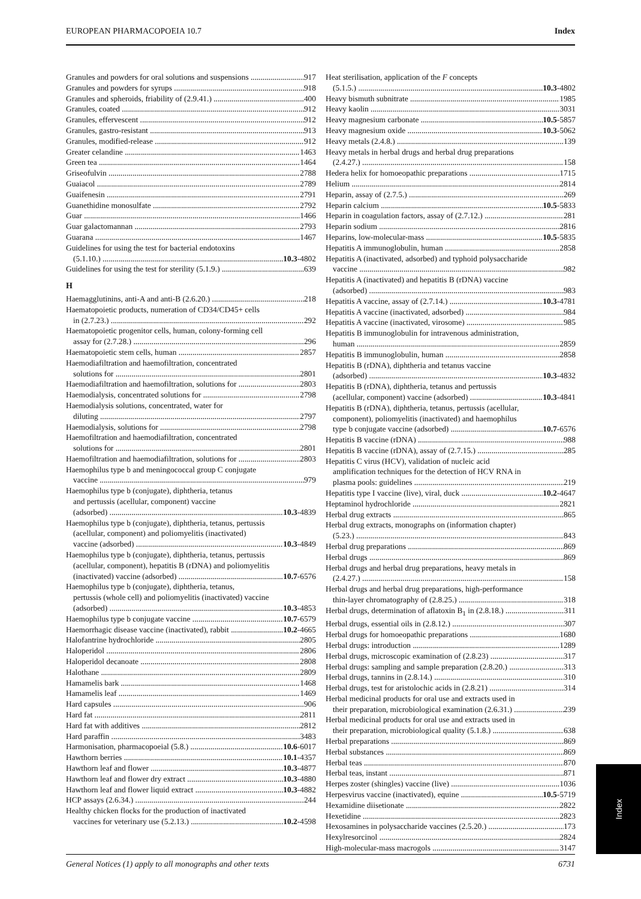EUROPEAN PHARMACOPOEIA 10.7 Index
Granules and powders for oral solutions and suspensions 917
Granules and powders for syrups 918
Granules and spheroids, friability of (2.9.41.) 400
Granules, coated 912
Granules, effervescent 912
Granules, gastro-resistant 913
Granules, modified-release 912
Greater celandine 1463
Green tea 1464
Griseofulvin 2788
Guaiacol 2789
Guaifenesin 2791
Guanethidine monosulfate 2792
Guar 1466
Guar galactomannan 2793
Guarana 1467
Guidelines for using the test for bacterial endotoxins
(5.1.10.) 10.3-4802
Guidelines for using the test for sterility (5.1.9.) 639
H
Haemagglutinins, anti-A and anti-B (2.6.20.) 218
Haematopoietic products, numeration of CD34/CD45+ cells
in (2.7.23.) 292
Haematopoietic progenitor cells, human, colony-forming cell
assay for (2.7.28.) 296
Haematopoietic stem cells, human 2857
Haemodiafiltration and haemofiltration, concentrated
solutions for 2801
Haemodiafiltration and haemofiltration, solutions for 2803
Haemodialysis, concentrated solutions for 2798
Haemodialysis solutions, concentrated, water for
diluting 2797
Haemodialysis, solutions for 2798
Haemofiltration and haemodiafiltration, concentrated
solutions for 2801
Haemofiltration and haemodiafiltration, solutions for 2803
Haemophilus type b and meningococcal group C conjugate
vaccine 979
Haemophilus type b (conjugate), diphtheria, tetanus
and pertussis (acellular, component) vaccine
(adsorbed) 10.3-4839
Haemophilus type b (conjugate), diphtheria, tetanus, pertussis
(acellular, component) and poliomyelitis (inactivated)
vaccine (adsorbed) 10.3-4849
Haemophilus type b (conjugate), diphtheria, tetanus, pertussis
(acellular, component), hepatitis B (rDNA) and poliomyelitis
(inactivated) vaccine (adsorbed) 10.7-6576
Haemophilus type b (conjugate), diphtheria, tetanus,
pertussis (whole cell) and poliomyelitis (inactivated) vaccine
(adsorbed) 10.3-4853
Haemophilus type b conjugate vaccine 10.7-6579
Haemorrhagic disease vaccine (inactivated), rabbit 10.2-4665
Halofantrine hydrochloride 2805
Haloperidol 2806
Haloperidol decanoate 2808
Halothane 2809
Hamamelis bark 1468
Hamamelis leaf 1469
Hard capsules 906
Hard fat 2811
Hard fat with additives 2812
Hard paraffin 3483
Harmonisation, pharmacopoeial (5.8.) 10.6-6017
Hawthorn berries 10.1-4357
Hawthorn leaf and flower 10.3-4877
Hawthorn leaf and flower dry extract 10.3-4880
Hawthorn leaf and flower liquid extract 10.3-4882
HCP assays (2.6.34.) 244
Healthy chicken flocks for the production of inactivated
vaccines for veterinary use (5.2.13.) 10.2-4598
Heat sterilisation, application of the F concepts
(5.1.5.) 10.3-4802
Heavy bismuth subnitrate 1985
Heavy kaolin 3031
Heavy magnesium carbonate 10.5-5857
Heavy magnesium oxide 10.3-5062
Heavy metals (2.4.8.) 139
Heavy metals in herbal drugs and herbal drug preparations
(2.4.27.) 158
Hedera helix for homoeopathic preparations 1715
Helium 2814
Heparin, assay of (2.7.5.) 269
Heparin calcium 10.5-5833
Heparin in coagulation factors, assay of (2.7.12.) 281
Heparin sodium 2816
Heparins, low-molecular-mass 10.5-5835
Hepatitis A immunoglobulin, human 2858
Hepatitis A (inactivated, adsorbed) and typhoid polysaccharide
vaccine 982
Hepatitis A (inactivated) and hepatitis B (rDNA) vaccine
(adsorbed) 983
Hepatitis A vaccine, assay of (2.7.14.) 10.3-4781
Hepatitis A vaccine (inactivated, adsorbed) 984
Hepatitis A vaccine (inactivated, virosome) 985
Hepatitis B immunoglobulin for intravenous administration,
human 2859
Hepatitis B immunoglobulin, human 2858
Hepatitis B (rDNA), diphtheria and tetanus vaccine
(adsorbed) 10.3-4832
Hepatitis B (rDNA), diphtheria, tetanus and pertussis
(acellular, component) vaccine (adsorbed) 10.3-4841
Hepatitis B (rDNA), diphtheria, tetanus, pertussis (acellular,
component), poliomyelitis (inactivated) and haemophilus
type b conjugate vaccine (adsorbed) 10.7-6576
Hepatitis B vaccine (rDNA) 988
Hepatitis B vaccine (rDNA), assay of (2.7.15.) 285
Hepatitis C virus (HCV), validation of nucleic acid
amplification techniques for the detection of HCV RNA in
plasma pools: guidelines 219
Hepatitis type I vaccine (live), viral, duck 10.2-4647
Heptaminol hydrochloride 2821
Herbal drug extracts 865
Herbal drug extracts, monographs on (information chapter)
(5.23.) 843
Herbal drug preparations 869
Herbal drugs 869
Herbal drugs and herbal drug preparations, heavy metals in
(2.4.27.) 158
Herbal drugs and herbal drug preparations, high-performance
thin-layer chromatography of (2.8.25.) 318
Herbal drugs, determination of aflatoxin B<sub>1</sub> in (2.8.18.) 311
Herbal drugs, essential oils in (2.8.12.) 307
Herbal drugs for homoeopathic preparations 1680
Herbal drugs: introduction 1289
Herbal drugs, microscopic examination of (2.8.23) 317
Herbal drugs: sampling and sample preparation (2.8.20.) 313
Herbal drugs, tannins in (2.8.14.) 310
Herbal drugs, test for aristolochic acids in (2.8.21) 314
Herbal medicinal products for oral use and extracts used in
their preparation, microbiological examination (2.6.31.) 239
Herbal medicinal products for oral use and extracts used in
their preparation, microbiological quality (5.1.8.) 638
Herbal preparations 869
Herbal substances 869
Herbal teas 870
Herbal teas, instant 871
Herpes zoster (shingles) vaccine (live) 1036
Herpesvirus vaccine (inactivated), equine 10.5-5719
Hexamidine diisetionate 2822
Hexetidine 2823
Hexosamines in polysaccharide vaccines (2.5.20.) 173
Hexylresorcinol 2824
High-molecular-mass macrogols 3147
Index
General Notices (1) apply to all monographs and other texts 6731